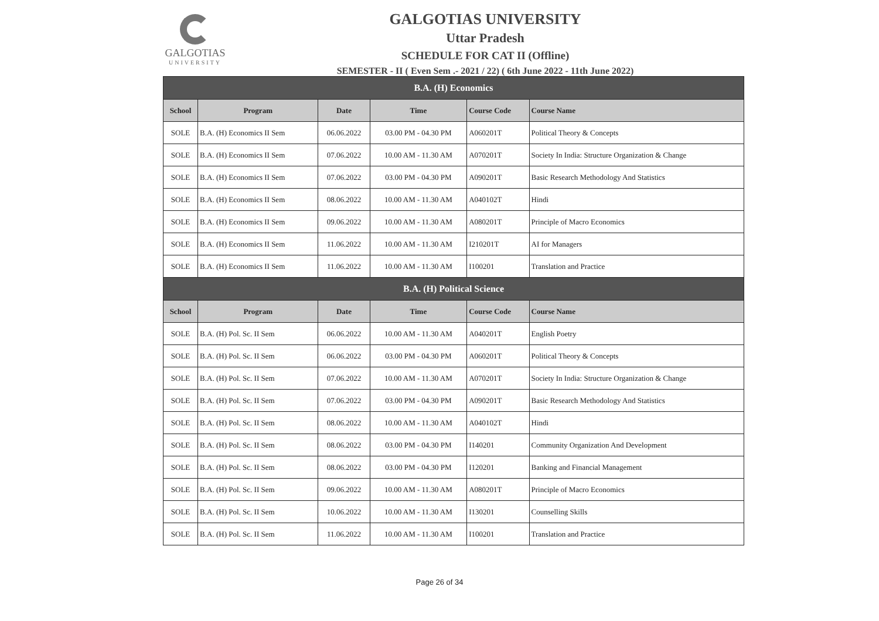GALGOTIAS
UNIVERSITY
GALGOTIAS UNIVERSITY
Uttar Pradesh
SCHEDULE FOR CAT II (Offline)
SEMESTER - II ( Even Sem .- 2021 / 22) ( 6th June 2022 - 11th June 2022)
| B.A. (H) Economics | | | | | |
| --- | --- | --- | --- | --- | --- |
| School | Program | Date | Time | Course Code | Course Name |
| SOLE | B.A. (H) Economics II Sem | 06.06.2022 | 03.00 PM - 04.30 PM | A060201T | Political Theory & Concepts |
| SOLE | B.A. (H) Economics II Sem | 07.06.2022 | 10.00 AM - 11.30 AM | A070201T | Society In India: Structure Organization & Change |
| SOLE | B.A. (H) Economics II Sem | 07.06.2022 | 03.00 PM - 04.30 PM | A090201T | Basic Research Methodology And Statistics |
| SOLE | B.A. (H) Economics II Sem | 08.06.2022 | 10.00 AM - 11.30 AM | A040102T | Hindi |
| SOLE | B.A. (H) Economics II Sem | 09.06.2022 | 10.00 AM - 11.30 AM | A080201T | Principle of Macro Economics |
| SOLE | B.A. (H) Economics II Sem | 11.06.2022 | 10.00 AM - 11.30 AM | I210201T | AI for Managers |
| SOLE | B.A. (H) Economics II Sem | 11.06.2022 | 10.00 AM - 11.30 AM | I100201 | Translation and Practice |
| B.A. (H) Political Science | | | | | |
| School | Program | Date | Time | Course Code | Course Name |
| SOLE | B.A. (H) Pol. Sc. II Sem | 06.06.2022 | 10.00 AM - 11.30 AM | A040201T | English Poetry |
| SOLE | B.A. (H) Pol. Sc. II Sem | 06.06.2022 | 03.00 PM - 04.30 PM | A060201T | Political Theory & Concepts |
| SOLE | B.A. (H) Pol. Sc. II Sem | 07.06.2022 | 10.00 AM - 11.30 AM | A070201T | Society In India: Structure Organization & Change |
| SOLE | B.A. (H) Pol. Sc. II Sem | 07.06.2022 | 03.00 PM - 04.30 PM | A090201T | Basic Research Methodology And Statistics |
| SOLE | B.A. (H) Pol. Sc. II Sem | 08.06.2022 | 10.00 AM - 11.30 AM | A040102T | Hindi |
| SOLE | B.A. (H) Pol. Sc. II Sem | 08.06.2022 | 03.00 PM - 04.30 PM | I140201 | Community Organization And Development |
| SOLE | B.A. (H) Pol. Sc. II Sem | 08.06.2022 | 03.00 PM - 04.30 PM | I120201 | Banking and Financial Management |
| SOLE | B.A. (H) Pol. Sc. II Sem | 09.06.2022 | 10.00 AM - 11.30 AM | A080201T | Principle of Macro Economics |
| SOLE | B.A. (H) Pol. Sc. II Sem | 10.06.2022 | 10.00 AM - 11.30 AM | I130201 | Counselling Skills |
| SOLE | B.A. (H) Pol. Sc. II Sem | 11.06.2022 | 10.00 AM - 11.30 AM | I100201 | Translation and Practice |
Page 26 of 34